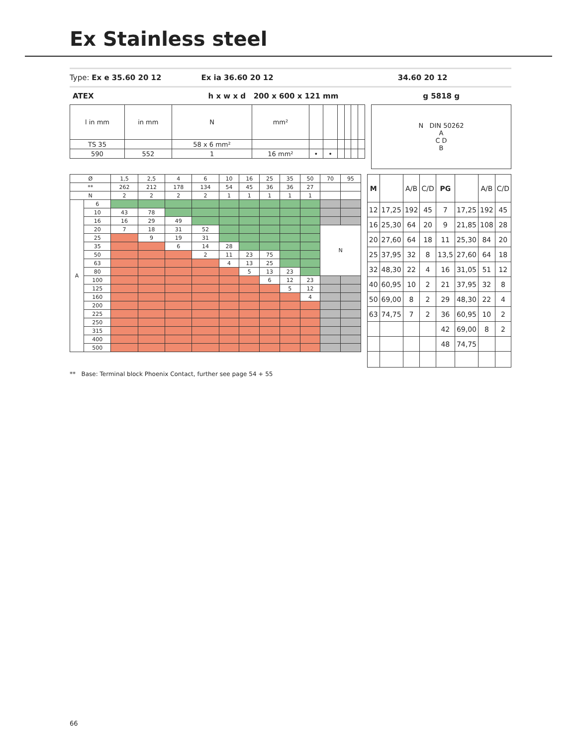Ex Stainless steel
Type: Ex e 35.60 20 12 Ex ia 36.60 20 12 34.60 20 12
ATEX h x w x d 200 x 600 x 121 mm g 5818 g
| l in mm | in mm | N | mm² | | | | | | |
| TS 35 | | 58 x 6 mm² | | | | | | | |
| 590 | 552 | 1 | 16 mm² | • | • | | | | |
| N DIN 50262 A C D B |
| Ø | | 1,5 | 2,5 | 4 | 6 | 10 | 16 | 25 | 35 | 50 | 70 | 95 |
| ** | | 262 | 212 | 178 | 134 | 54 | 45 | 36 | 36 | 27 | | |
| N | | 2 | 2 | 2 | 2 | 1 | 1 | 1 | 1 | 1 | | |
| A | 6 | | | | | | | | | | | |
| | 10 | 43 | 78 | | | | | | | | | |
| | 16 | 16 | 29 | 49 | | | | | | | | |
| | 20 | 7 | 18 | 31 | 52 | | | | | | N | |
| | 25 | | 9 | 19 | 31 | | | | | | | |
| | 35 | | | 6 | 14 | 28 | | | | | | |
| | 50 | | | | 2 | 11 | 23 | 75 | | | | |
| | 63 | | | | | 4 | 13 | 25 | | | | |
| | 80 | | | | | | 5 | 13 | 23 | | | |
| | 100 | | | | | | | 6 | 12 | 23 | | |
| | 125 | | | | | | | | 5 | 12 | | |
| | 160 | | | | | | | | | 4 | | |
| | 200 | | | | | | | | | | | |
| | 225 | | | | | | | | | | | |
| | 250 | | | | | | | | | | | |
| | 315 | | | | | | | | | | | |
| | 400 | | | | | | | | | | | |
| | 500 | | | | | | | | | | | |
| M | | A/B | C/D | PG | | A/B | C/D |
| --- | --- | --- | --- | --- | --- | --- | --- |
| 12 | 17,25 | 192 | 45 | 7 | 17,25 | 192 | 45 |
| 16 | 25,30 | 64 | 20 | 9 | 21,85 | 108 | 28 |
| 20 | 27,60 | 64 | 18 | 11 | 25,30 | 84 | 20 |
| 25 | 37,95 | 32 | 8 | 13,5 | 27,60 | 64 | 18 |
| 32 | 48,30 | 22 | 4 | 16 | 31,05 | 51 | 12 |
| 40 | 60,95 | 10 | 2 | 21 | 37,95 | 32 | 8 |
| 50 | 69,00 | 8 | 2 | 29 | 48,30 | 22 | 4 |
| 63 | 74,75 | 7 | 2 | 36 | 60,95 | 10 | 2 |
| | | | | 42 | 69,00 | 8 | 2 |
| | | | | 48 | 74,75 | | |
** Base: Terminal block Phoenix Contact, further see page 54 + 55
66